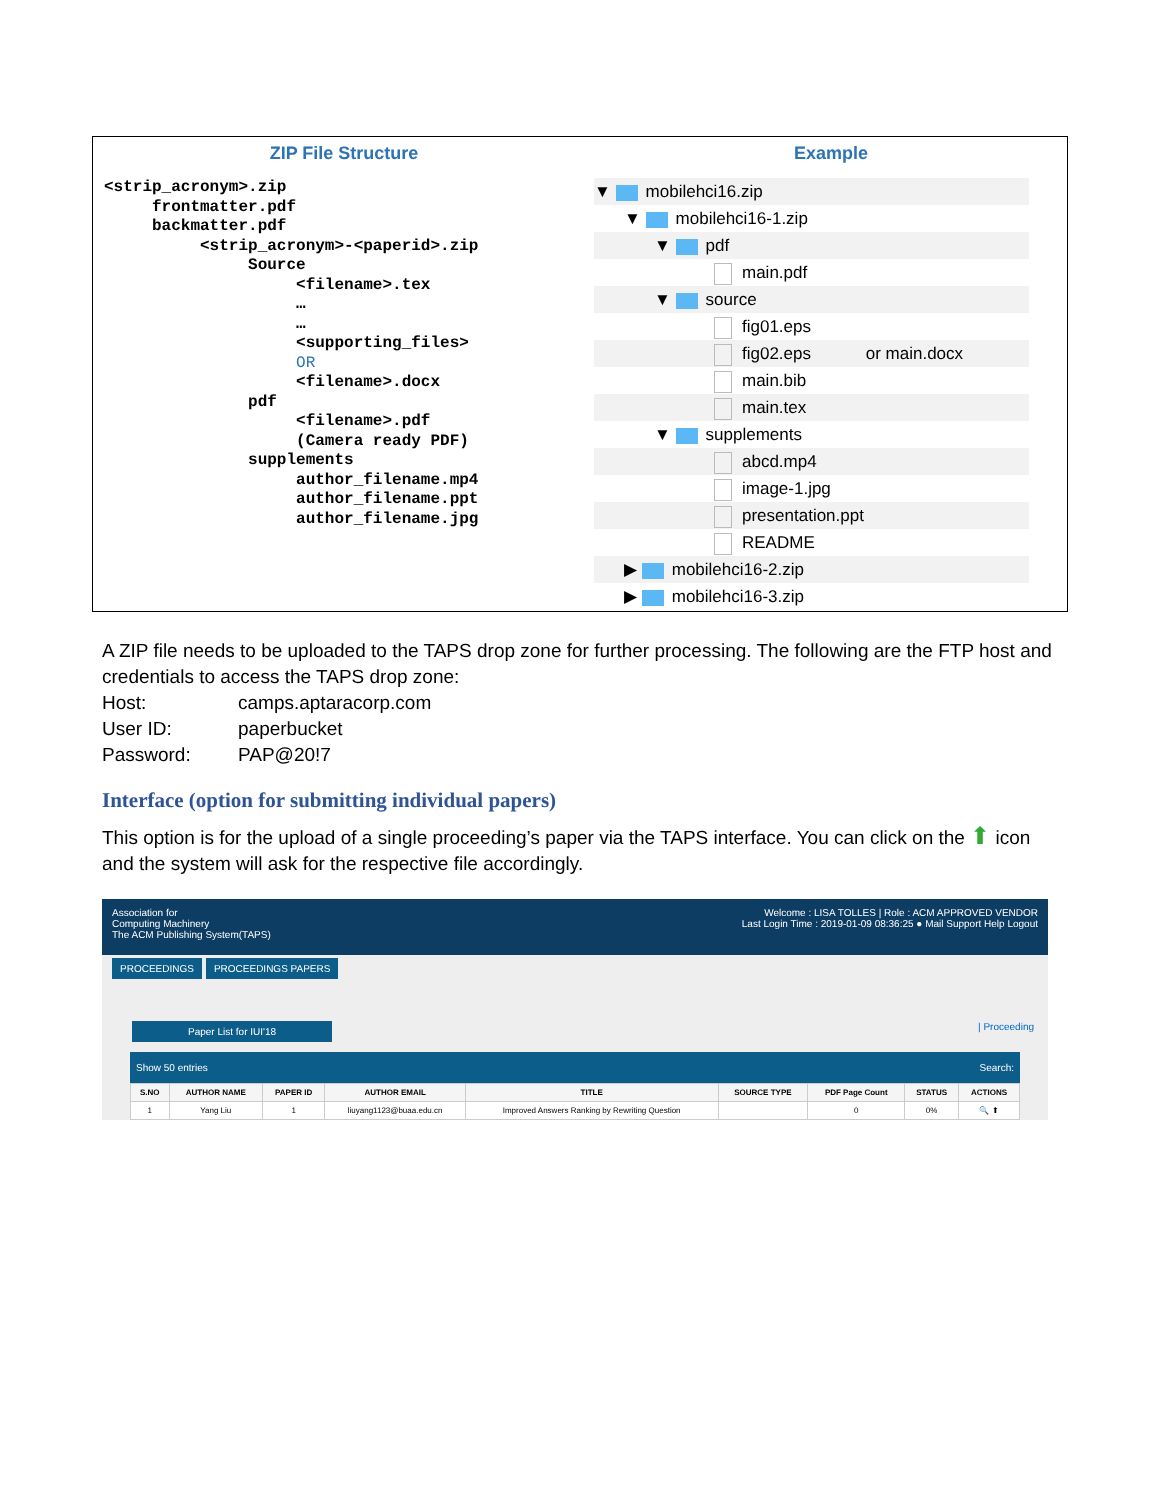| ZIP File Structure | Example |
| --- | --- |
| <strip_acronym>.zip frontmatter.pdf backmatter.pdf <strip_acronym>-<paperid>.zip Source <filename>.tex … … <supporting_files> OR <filename>.docx pdf <filename>.pdf (Camera ready PDF) supplements author_filename.mp4 author_filename.ppt author_filename.jpg | ▼ mobilehci16.zip ▼ mobilehci16-1.zip ▼ pdf main.pdf ▼ source fig01.eps fig02.eps or main.docx main.bib main.tex ▼ supplements abcd.mp4 image-1.jpg presentation.ppt README ▶ mobilehci16-2.zip ▶ mobilehci16-3.zip |
A ZIP file needs to be uploaded to the TAPS drop zone for further processing. The following are the FTP host and credentials to access the TAPS drop zone:
Host: camps.aptaracorp.com
User ID: paperbucket
Password: PAP@20!7
Interface (option for submitting individual papers)
This option is for the upload of a single proceeding’s paper via the TAPS interface. You can click on the ⬆ icon and the system will ask for the respective file accordingly.
Association for
Computing Machinery
The ACM Publishing System(TAPS)
Welcome : LISA TOLLES | Role : ACM APPROVED VENDOR
Last Login Time : 2019-01-09 08:36:25 ● Mail Support Help Logout
PROCEEDINGS PROCEEDINGS PAPERS
Paper List for IUI'18 | Proceeding
Show 50 entries Search:
| S.NO | AUTHOR NAME | PAPER ID | AUTHOR EMAIL | TITLE | SOURCE TYPE | PDF Page Count | STATUS | ACTIONS |
| --- | --- | --- | --- | --- | --- | --- | --- | --- |
| 1 | Yang Liu | 1 | liuyang1123@buaa.edu.cn | Improved Answers Ranking by Rewriting Question | | 0 | 0% | 🔍 ⬆ |